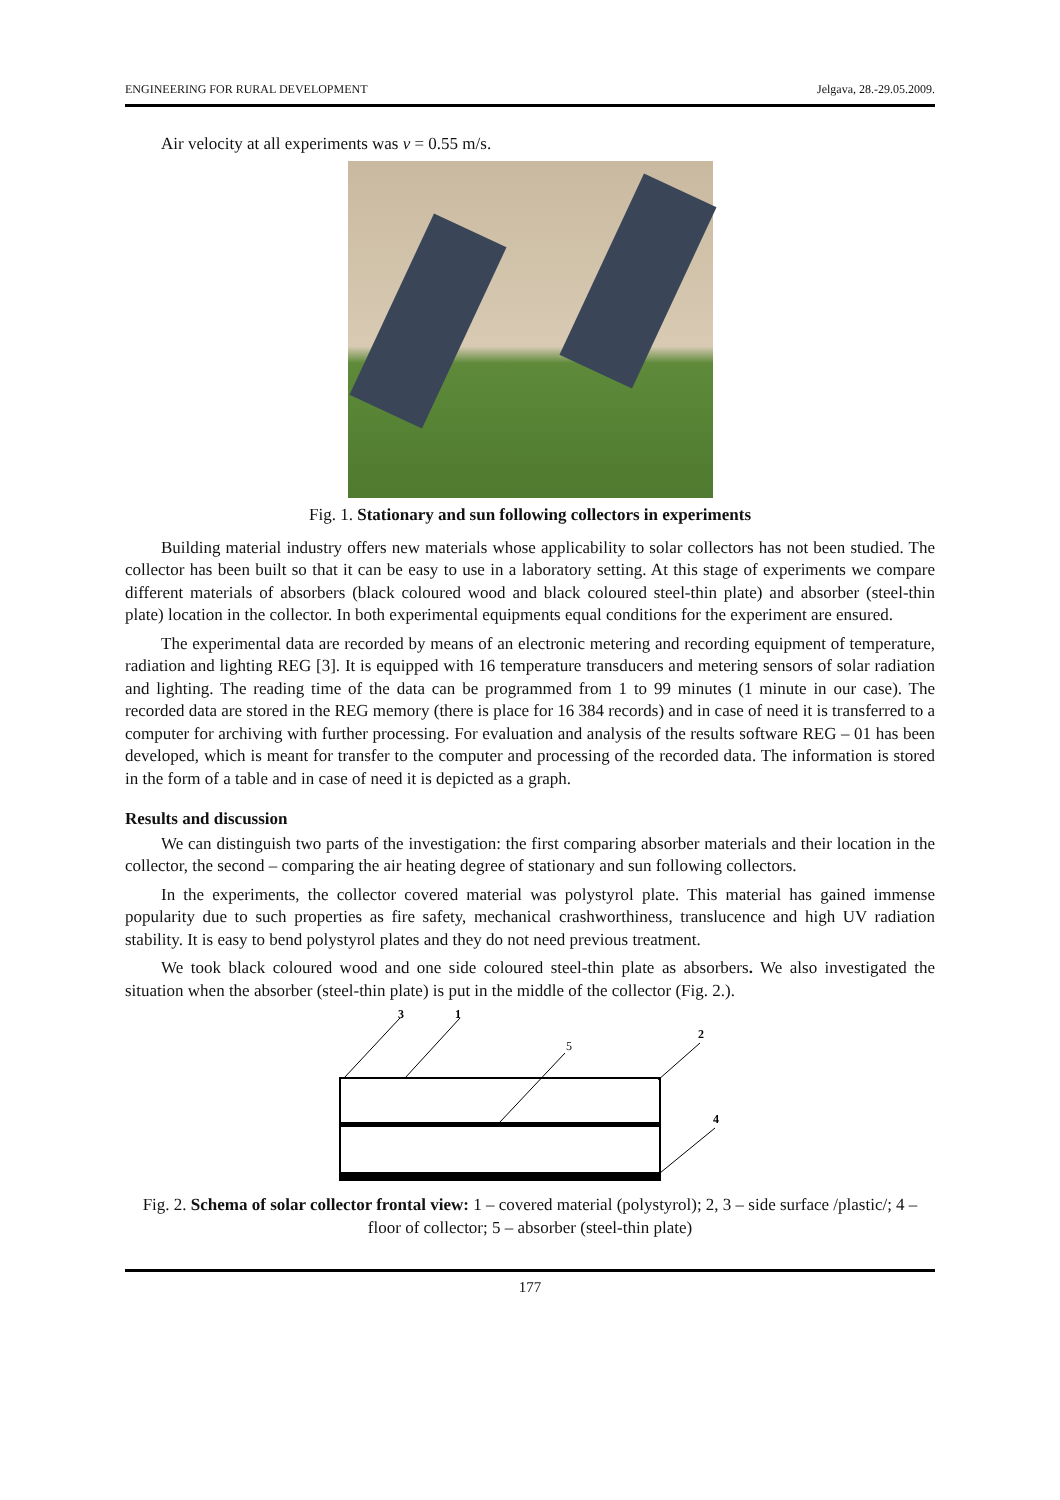ENGINEERING FOR RURAL DEVELOPMENT Jelgava, 28.-29.05.2009.
Air velocity at all experiments was v = 0.55 m/s.
Fig. 1. Stationary and sun following collectors in experiments
Building material industry offers new materials whose applicability to solar collectors has not been studied. The collector has been built so that it can be easy to use in a laboratory setting. At this stage of experiments we compare different materials of absorbers (black coloured wood and black coloured steel-thin plate) and absorber (steel-thin plate) location in the collector. In both experimental equipments equal conditions for the experiment are ensured.
The experimental data are recorded by means of an electronic metering and recording equipment of temperature, radiation and lighting REG [3]. It is equipped with 16 temperature transducers and metering sensors of solar radiation and lighting. The reading time of the data can be programmed from 1 to 99 minutes (1 minute in our case). The recorded data are stored in the REG memory (there is place for 16 384 records) and in case of need it is transferred to a computer for archiving with further processing. For evaluation and analysis of the results software REG – 01 has been developed, which is meant for transfer to the computer and processing of the recorded data. The information is stored in the form of a table and in case of need it is depicted as a graph.
Results and discussion
We can distinguish two parts of the investigation: the first comparing absorber materials and their location in the collector, the second – comparing the air heating degree of stationary and sun following collectors.
In the experiments, the collector covered material was polystyrol plate. This material has gained immense popularity due to such properties as fire safety, mechanical crashworthiness, translucence and high UV radiation stability. It is easy to bend polystyrol plates and they do not need previous treatment.
We took black coloured wood and one side coloured steel-thin plate as absorbers. We also investigated the situation when the absorber (steel-thin plate) is put in the middle of the collector (Fig. 2.).
3
1
5
2
4
Fig. 2. Schema of solar collector frontal view: 1 – covered material (polystyrol); 2, 3 – side surface /plastic/; 4 – floor of collector; 5 – absorber (steel-thin plate)
177